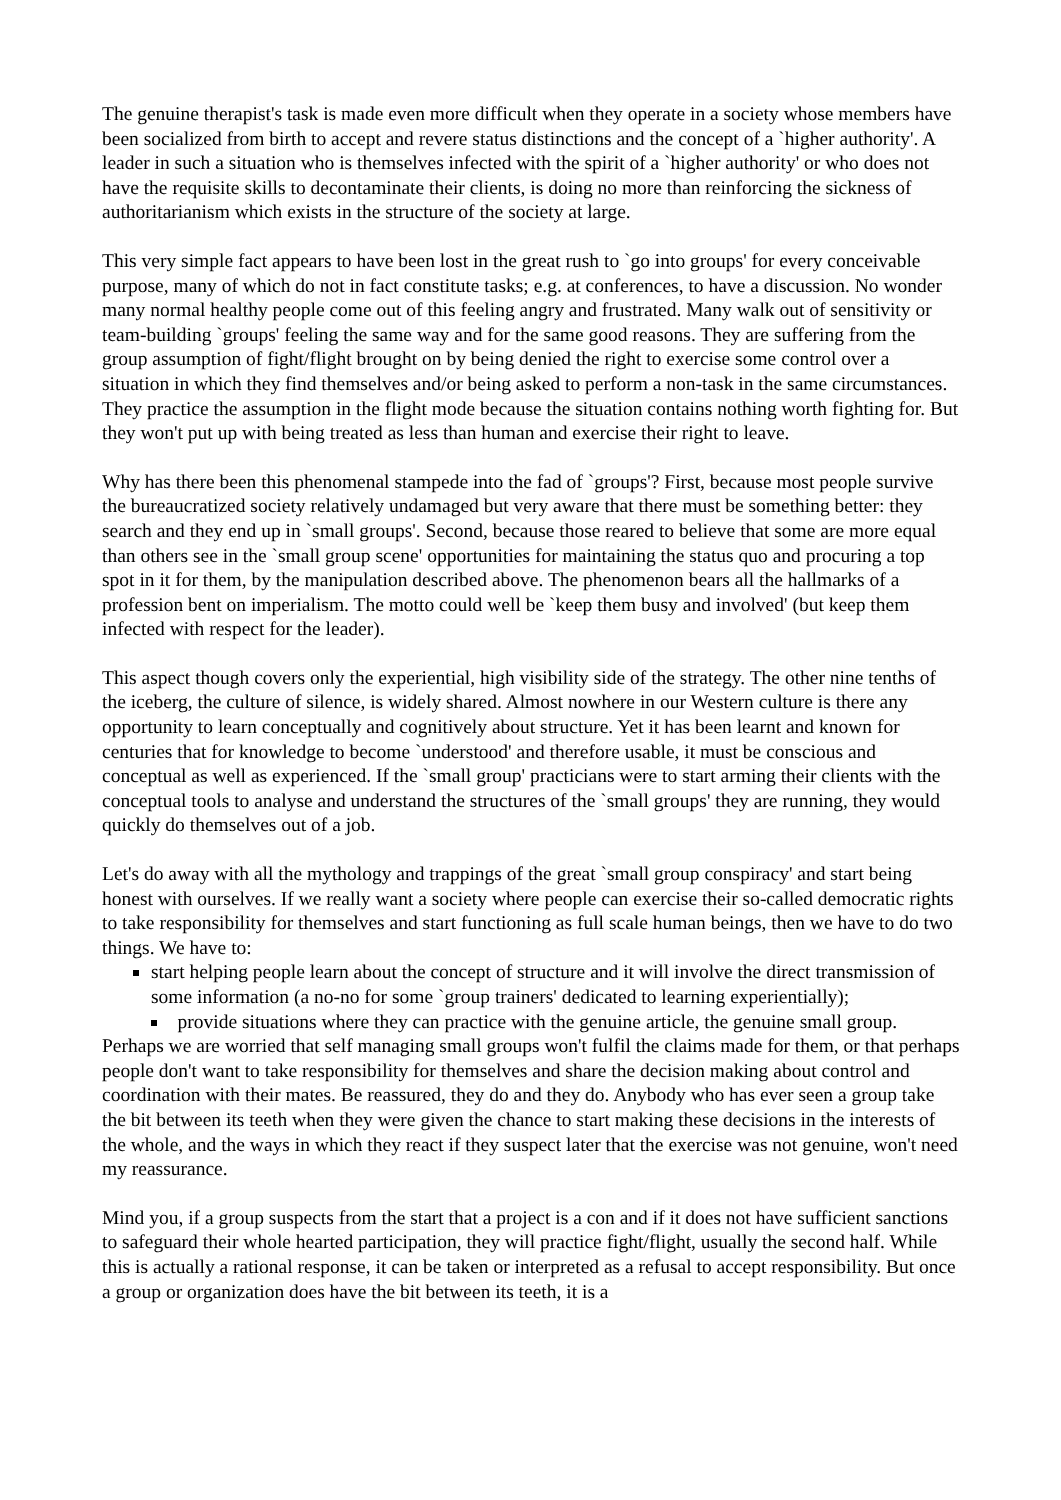The genuine therapist's task is made even more difficult when they operate in a society whose members have been socialized from birth to accept and revere status distinctions and the concept of a `higher authority'. A leader in such a situation who is themselves infected with the spirit of a `higher authority' or who does not have the requisite skills to decontaminate their clients, is doing no more than reinforcing the sickness of authoritarianism which exists in the structure of the society at large.
This very simple fact appears to have been lost in the great rush to `go into groups' for every conceivable purpose, many of which do not in fact constitute tasks; e.g. at conferences, to have a discussion. No wonder many normal healthy people come out of this feeling angry and frustrated. Many walk out of sensitivity or team-building `groups' feeling the same way and for the same good reasons. They are suffering from the group assumption of fight/flight brought on by being denied the right to exercise some control over a situation in which they find themselves and/or being asked to perform a non-task in the same circumstances. They practice the assumption in the flight mode because the situation contains nothing worth fighting for. But they won't put up with being treated as less than human and exercise their right to leave.
Why has there been this phenomenal stampede into the fad of `groups'? First, because most people survive the bureaucratized society relatively undamaged but very aware that there must be something better: they search and they end up in `small groups'. Second, because those reared to believe that some are more equal than others see in the `small group scene' opportunities for maintaining the status quo and procuring a top spot in it for them, by the manipulation described above. The phenomenon bears all the hallmarks of a profession bent on imperialism. The motto could well be `keep them busy and involved' (but keep them infected with respect for the leader).
This aspect though covers only the experiential, high visibility side of the strategy. The other nine tenths of the iceberg, the culture of silence, is widely shared. Almost nowhere in our Western culture is there any opportunity to learn conceptually and cognitively about structure. Yet it has been learnt and known for centuries that for knowledge to become `understood' and therefore usable, it must be conscious and conceptual as well as experienced. If the `small group' practicians were to start arming their clients with the conceptual tools to analyse and understand the structures of the `small groups' they are running, they would quickly do themselves out of a job.
Let's do away with all the mythology and trappings of the great `small group conspiracy' and start being honest with ourselves. If we really want a society where people can exercise their so-called democratic rights to take responsibility for themselves and start functioning as full scale human beings, then we have to do two things. We have to:
start helping people learn about the concept of structure and it will involve the direct transmission of some information (a no-no for some `group trainers' dedicated to learning experientially);
provide situations where they can practice with the genuine article, the genuine small group.
Perhaps we are worried that self managing small groups won't fulfil the claims made for them, or that perhaps people don't want to take responsibility for themselves and share the decision making about control and coordination with their mates. Be reassured, they do and they do. Anybody who has ever seen a group take the bit between its teeth when they were given the chance to start making these decisions in the interests of the whole, and the ways in which they react if they suspect later that the exercise was not genuine, won't need my reassurance.
Mind you, if a group suspects from the start that a project is a con and if it does not have sufficient sanctions to safeguard their whole hearted participation, they will practice fight/flight, usually the second half. While this is actually a rational response, it can be taken or interpreted as a refusal to accept responsibility. But once a group or organization does have the bit between its teeth, it is a